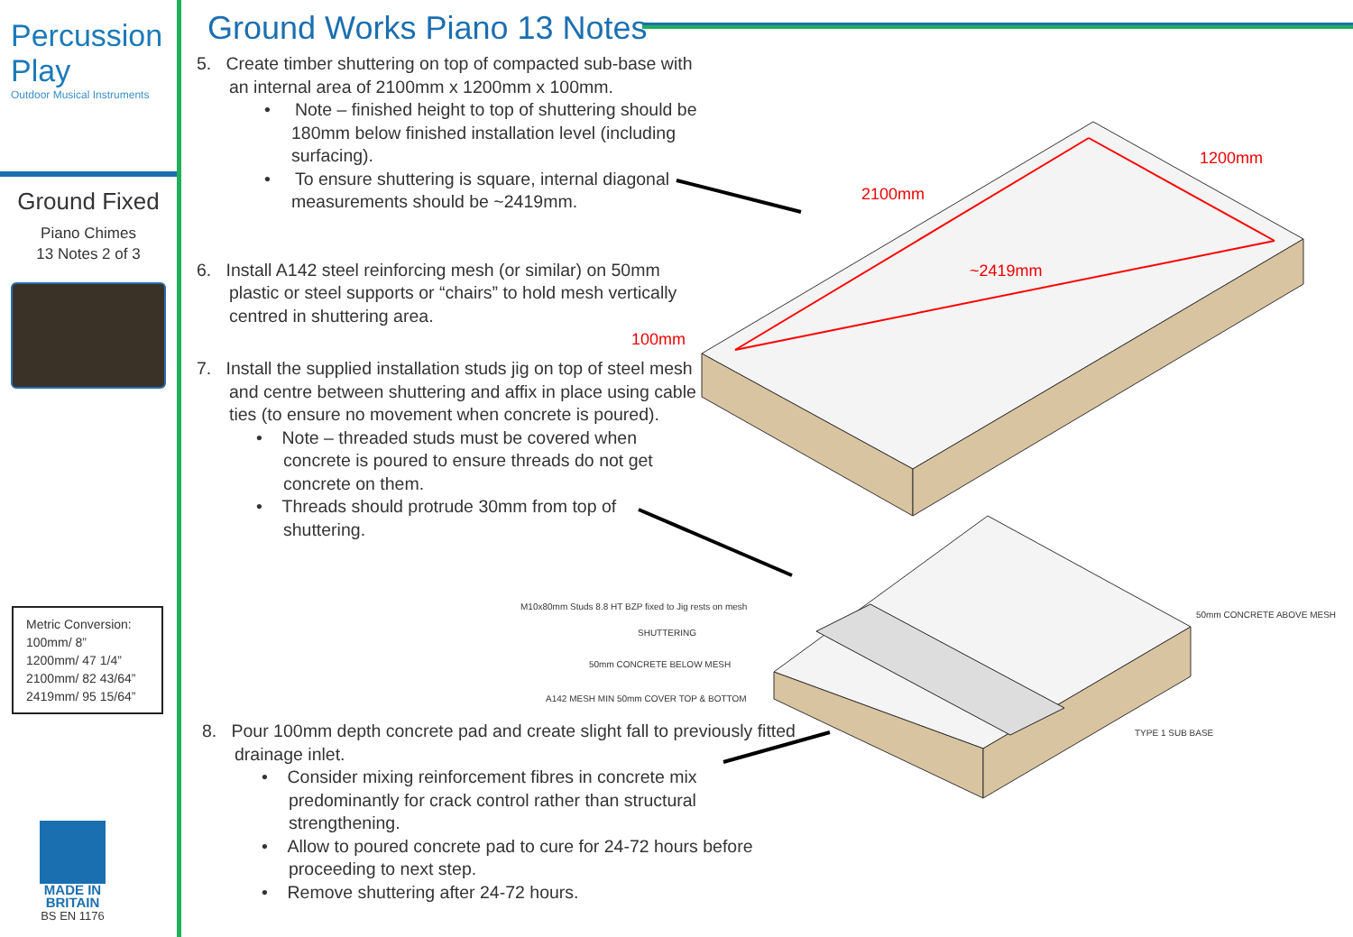Percussion
Play
Outdoor Musical Instruments
Ground Fixed
Piano Chimes
13 Notes 2 of 3
Metric Conversion:
100mm/ 8”
1200mm/ 47 1/4”
2100mm/ 82 43/64”
2419mm/ 95 15/64”
MADE IN
BRITAIN
BS EN 1176
Ground Works Piano 13 Notes
5. Create timber shuttering on top of compacted sub-base with an internal area of 2100mm x 1200mm x 100mm.
• Note – finished height to top of shuttering should be 180mm below finished installation level (including surfacing).
• To ensure shuttering is square, internal diagonal measurements should be ~2419mm.
6. Install A142 steel reinforcing mesh (or similar) on 50mm plastic or steel supports or “chairs” to hold mesh vertically centred in shuttering area.
7. Install the supplied installation studs jig on top of steel mesh and centre between shuttering and affix in place using cable ties (to ensure no movement when concrete is poured).
• Note – threaded studs must be covered when concrete is poured to ensure threads do not get concrete on them.
• Threads should protrude 30mm from top of shuttering.
8. Pour 100mm depth concrete pad and create slight fall to previously fitted drainage inlet.
• Consider mixing reinforcement fibres in concrete mix predominantly for crack control rather than structural strengthening.
• Allow to poured concrete pad to cure for 24-72 hours before proceeding to next step.
• Remove shuttering after 24-72 hours.
2100mm
1200mm
~2419mm
100mm
M10x80mm Studs 8.8 HT BZP fixed to Jig rests on mesh
SHUTTERING
50mm CONCRETE BELOW MESH
A142 MESH MIN 50mm COVER TOP & BOTTOM
50mm CONCRETE ABOVE MESH
TYPE 1 SUB BASE